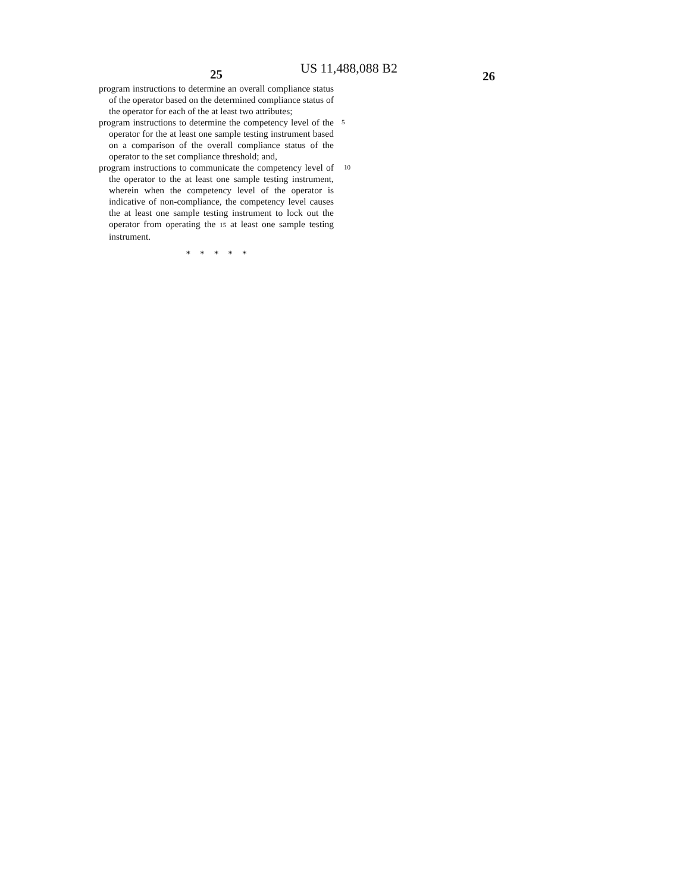US 11,488,088 B2
25
program instructions to determine an overall compliance status of the operator based on the determined compliance status of the operator for each of the at least two attributes;
program instructions to determine the competency level 5 of the operator for the at least one sample testing instrument based on a comparison of the overall compliance status of the operator to the set compliance threshold; and,
program instructions to communicate the competency 10 level of the operator to the at least one sample testing instrument, wherein when the competency level of the operator is indicative of non-compliance, the competency level causes the at least one sample testing instrument to lock out the operator from operating the 15 at least one sample testing instrument.
* * * * *
26